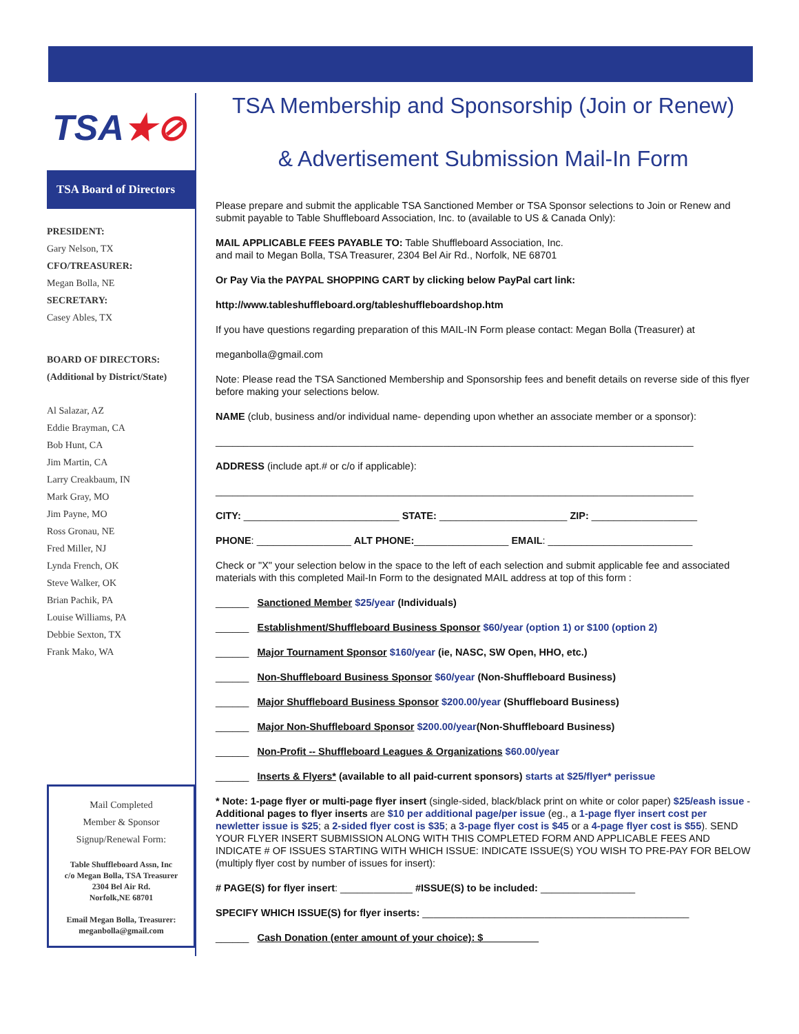TSA★⊘
TSA Board of Directors
PRESIDENT:
Gary Nelson, TX
CFO/TREASURER:
Megan Bolla, NE
SECRETARY:
Casey Ables, TX
BOARD OF DIRECTORS:
(Additional by District/State)
Al Salazar, AZ
Eddie Brayman, CA
Bob Hunt, CA
Jim Martin, CA
Larry Creakbaum, IN
Mark Gray, MO
Jim Payne, MO
Ross Gronau, NE
Fred Miller, NJ
Lynda French, OK
Steve Walker, OK
Brian Pachik, PA
Louise Williams, PA
Debbie Sexton, TX
Frank Mako, WA
Mail Completed
Member & Sponsor
Signup/Renewal Form:
Table Shuffleboard Assn, Inc
c/o Megan Bolla, TSA Treasurer
2304 Bel Air Rd.
Norfolk,NE 68701
Email Megan Bolla, Treasurer:
meganbolla@gmail.com
TSA Membership and Sponsorship (Join or Renew)
& Advertisement Submission Mail-In Form
Please prepare and submit the applicable TSA Sanctioned Member or TSA Sponsor selections to Join or Renew and submit payable to Table Shuffleboard Association, Inc. to (available to US & Canada Only):
MAIL APPLICABLE FEES PAYABLE TO: Table Shuffleboard Association, Inc.
and mail to Megan Bolla, TSA Treasurer, 2304 Bel Air Rd., Norfolk, NE 68701
Or Pay Via the PAYPAL SHOPPING CART by clicking below PayPal cart link:
http://www.tableshuffleboard.org/tableshuffleboardshop.htm
If you have questions regarding preparation of this MAIL-IN Form please contact: Megan Bolla (Treasurer) at
meganbolla@gmail.com
Note: Please read the TSA Sanctioned Membership and Sponsorship fees and benefit details on reverse side of this flyer before making your selections below.
NAME (club, business and/or individual name- depending upon whether an associate member or a sponsor):
______________________________________________________________________________________
ADDRESS (include apt.# or c/o if applicable):
______________________________________________________________________________________
CITY: ____________________________ STATE: _______________________ ZIP: ___________________
PHONE: _________________ ALT PHONE:_________________ EMAIL: __________________________
Check or "X" your selection below in the space to the left of each selection and submit applicable fee and associated materials with this completed Mail-In Form to the designated MAIL address at top of this form :
______ Sanctioned Member $25/year (Individuals)
______ Establishment/Shuffleboard Business Sponsor $60/year (option 1) or $100 (option 2)
______ Major Tournament Sponsor $160/year (ie, NASC, SW Open, HHO, etc.)
______ Non-Shuffleboard Business Sponsor $60/year (Non-Shuffleboard Business)
______ Major Shuffleboard Business Sponsor $200.00/year (Shuffleboard Business)
______ Major Non-Shuffleboard Sponsor $200.00/year(Non-Shuffleboard Business)
______ Non-Profit -- Shuffleboard Leagues & Organizations $60.00/year
______ Inserts & Flyers* (available to all paid-current sponsors) starts at $25/flyer* perissue
* Note: 1-page flyer or multi-page flyer insert (single-sided, black/black print on white or color paper) $25/eash issue - Additional pages to flyer inserts are $10 per additional page/per issue (eg., a 1-page flyer insert cost per newletter issue is $25; a 2-sided flyer cost is $35; a 3-page flyer cost is $45 or a 4-page flyer cost is $55). SEND YOUR FLYER INSERT SUBMISSION ALONG WITH THIS COMPLETED FORM AND APPLICABLE FEES AND INDICATE # OF ISSUES STARTING WITH WHICH ISSUE: INDICATE ISSUE(S) YOU WISH TO PRE-PAY FOR BELOW (multiply flyer cost by number of issues for insert):
# PAGE(S) for flyer insert: _____________ #ISSUE(S) to be included: _________________
SPECIFY WHICH ISSUE(S) for flyer inserts: ________________________________________________
______ Cash Donation (enter amount of your choice): $__________